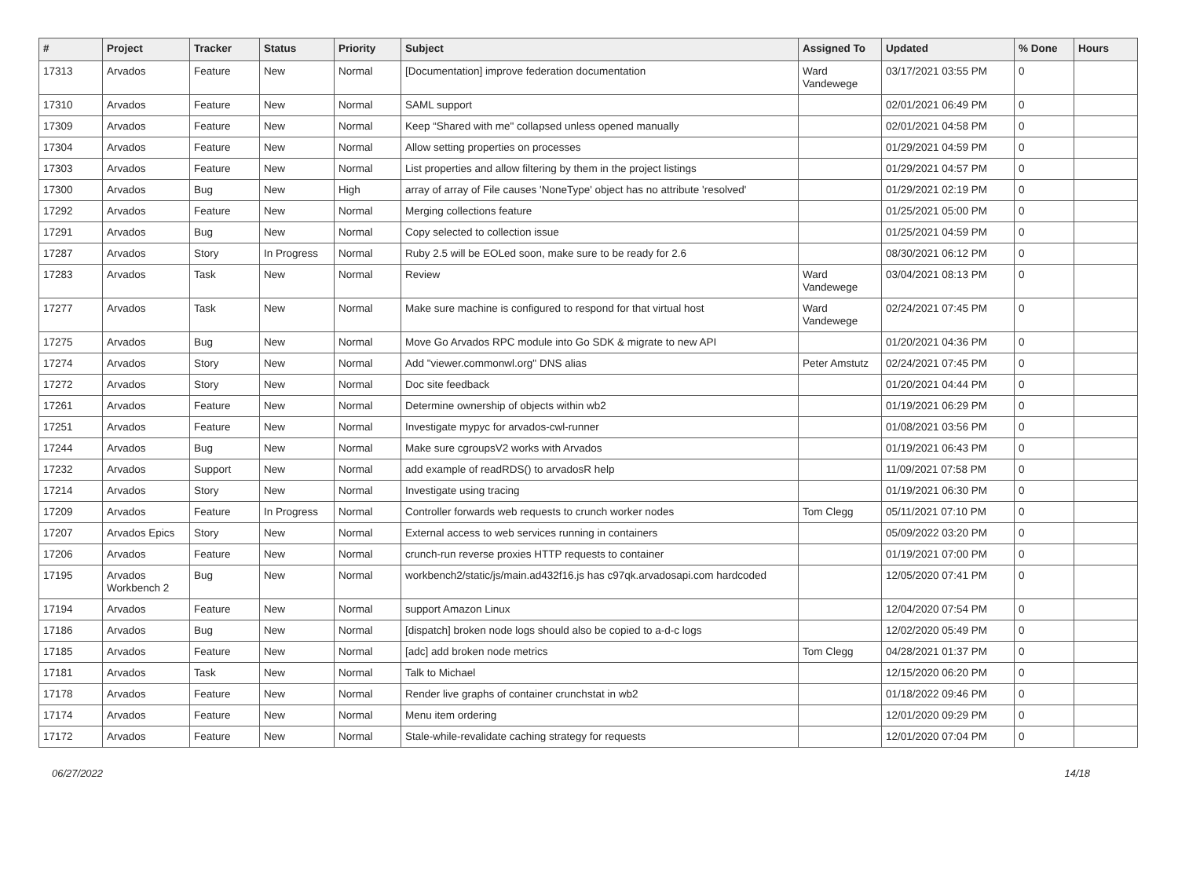| # | Project | Tracker | Status | Priority | Subject | Assigned To | Updated | % Done | Hours |
| --- | --- | --- | --- | --- | --- | --- | --- | --- | --- |
| 17313 | Arvados | Feature | New | Normal | [Documentation] improve federation documentation | Ward Vandewege | 03/17/2021 03:55 PM | 0 | |
| 17310 | Arvados | Feature | New | Normal | SAML support | | 02/01/2021 06:49 PM | 0 | |
| 17309 | Arvados | Feature | New | Normal | Keep “Shared with me" collapsed unless opened manually | | 02/01/2021 04:58 PM | 0 | |
| 17304 | Arvados | Feature | New | Normal | Allow setting properties on processes | | 01/29/2021 04:59 PM | 0 | |
| 17303 | Arvados | Feature | New | Normal | List properties and allow filtering by them in the project listings | | 01/29/2021 04:57 PM | 0 | |
| 17300 | Arvados | Bug | New | High | array of array of File causes 'NoneType' object has no attribute 'resolved' | | 01/29/2021 02:19 PM | 0 | |
| 17292 | Arvados | Feature | New | Normal | Merging collections feature | | 01/25/2021 05:00 PM | 0 | |
| 17291 | Arvados | Bug | New | Normal | Copy selected to collection issue | | 01/25/2021 04:59 PM | 0 | |
| 17287 | Arvados | Story | In Progress | Normal | Ruby 2.5 will be EOLed soon, make sure to be ready for 2.6 | | 08/30/2021 06:12 PM | 0 | |
| 17283 | Arvados | Task | New | Normal | Review | Ward Vandewege | 03/04/2021 08:13 PM | 0 | |
| 17277 | Arvados | Task | New | Normal | Make sure machine is configured to respond for that virtual host | Ward Vandewege | 02/24/2021 07:45 PM | 0 | |
| 17275 | Arvados | Bug | New | Normal | Move Go Arvados RPC module into Go SDK & migrate to new API | | 01/20/2021 04:36 PM | 0 | |
| 17274 | Arvados | Story | New | Normal | Add "viewer.commonwl.org" DNS alias | Peter Amstutz | 02/24/2021 07:45 PM | 0 | |
| 17272 | Arvados | Story | New | Normal | Doc site feedback | | 01/20/2021 04:44 PM | 0 | |
| 17261 | Arvados | Feature | New | Normal | Determine ownership of objects within wb2 | | 01/19/2021 06:29 PM | 0 | |
| 17251 | Arvados | Feature | New | Normal | Investigate mypyc for arvados-cwl-runner | | 01/08/2021 03:56 PM | 0 | |
| 17244 | Arvados | Bug | New | Normal | Make sure cgroupsV2 works with Arvados | | 01/19/2021 06:43 PM | 0 | |
| 17232 | Arvados | Support | New | Normal | add example of readRDS() to arvadosR help | | 11/09/2021 07:58 PM | 0 | |
| 17214 | Arvados | Story | New | Normal | Investigate using tracing | | 01/19/2021 06:30 PM | 0 | |
| 17209 | Arvados | Feature | In Progress | Normal | Controller forwards web requests to crunch worker nodes | Tom Clegg | 05/11/2021 07:10 PM | 0 | |
| 17207 | Arvados Epics | Story | New | Normal | External access to web services running in containers | | 05/09/2022 03:20 PM | 0 | |
| 17206 | Arvados | Feature | New | Normal | crunch-run reverse proxies HTTP requests to container | | 01/19/2021 07:00 PM | 0 | |
| 17195 | Arvados Workbench 2 | Bug | New | Normal | workbench2/static/js/main.ad432f16.js has c97qk.arvadosapi.com hardcoded | | 12/05/2020 07:41 PM | 0 | |
| 17194 | Arvados | Feature | New | Normal | support Amazon Linux | | 12/04/2020 07:54 PM | 0 | |
| 17186 | Arvados | Bug | New | Normal | [dispatch] broken node logs should also be copied to a-d-c logs | | 12/02/2020 05:49 PM | 0 | |
| 17185 | Arvados | Feature | New | Normal | [adc] add broken node metrics | Tom Clegg | 04/28/2021 01:37 PM | 0 | |
| 17181 | Arvados | Task | New | Normal | Talk to Michael | | 12/15/2020 06:20 PM | 0 | |
| 17178 | Arvados | Feature | New | Normal | Render live graphs of container crunchstat in wb2 | | 01/18/2022 09:46 PM | 0 | |
| 17174 | Arvados | Feature | New | Normal | Menu item ordering | | 12/01/2020 09:29 PM | 0 | |
| 17172 | Arvados | Feature | New | Normal | Stale-while-revalidate caching strategy for requests | | 12/01/2020 07:04 PM | 0 | |
06/27/2022 14/18